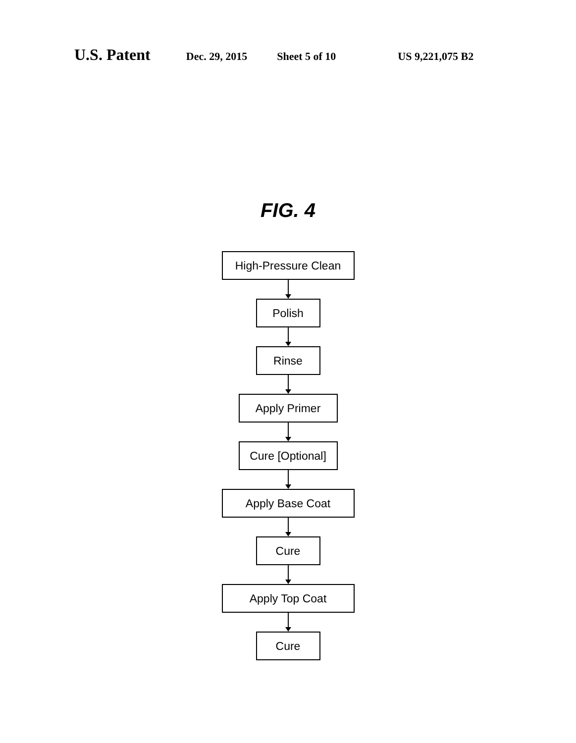U.S. Patent Dec. 29, 2015 Sheet 5 of 10 US 9,221,075 B2
FIG. 4
High-Pressure Clean
Polish
Rinse
Apply Primer
Cure [Optional]
Apply Base Coat
Cure
Apply Top Coat
Cure